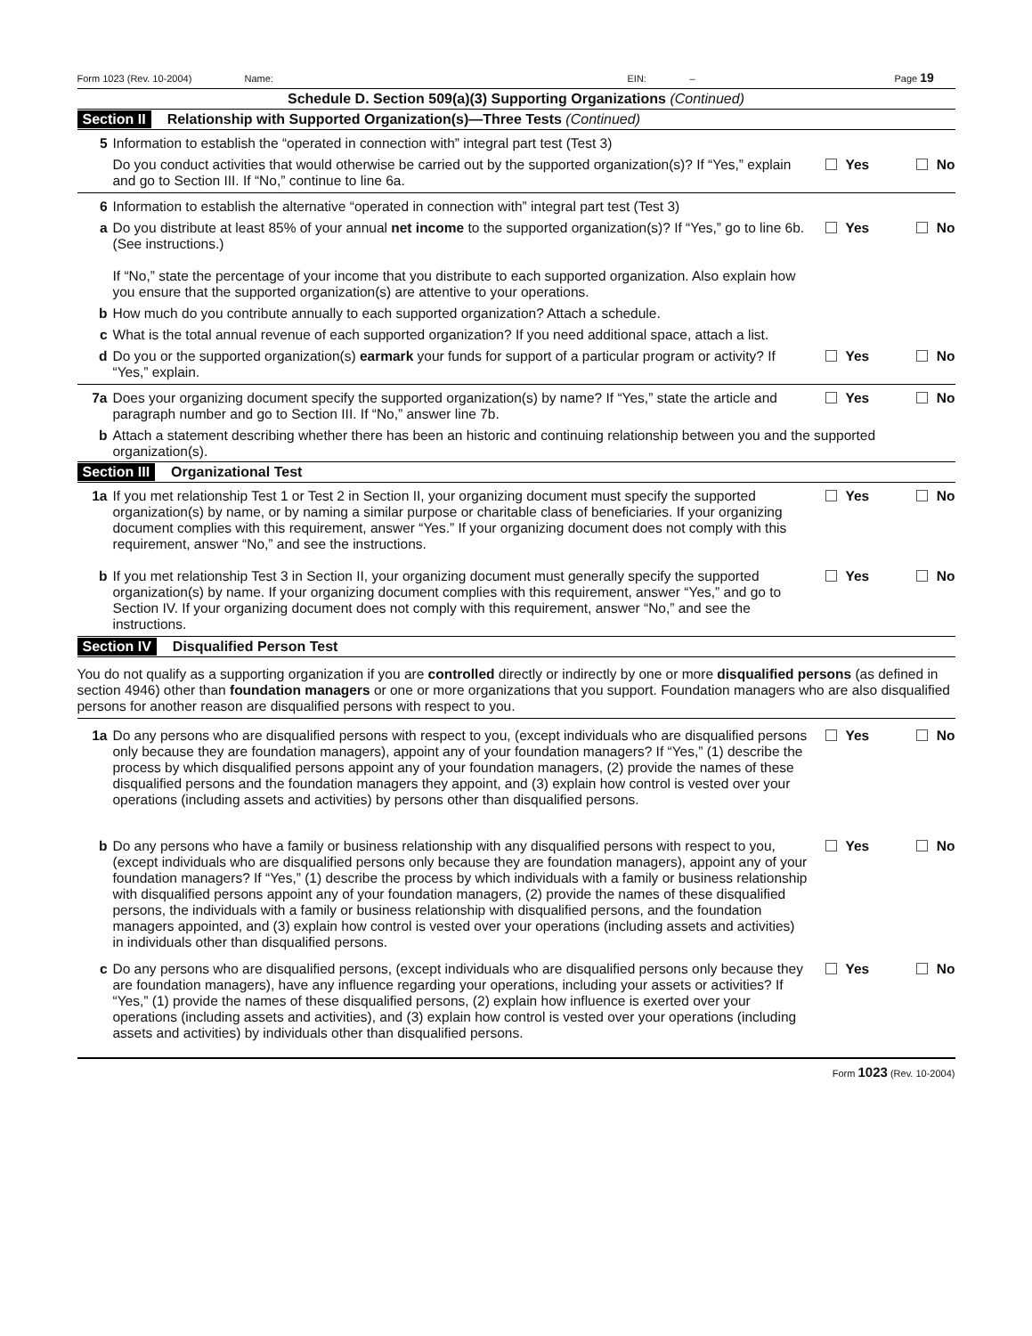Form 1023 (Rev. 10-2004) Name: EIN: – Page 19
Schedule D. Section 509(a)(3) Supporting Organizations (Continued)
Section II Relationship with Supported Organization(s)—Three Tests (Continued)
5 Information to establish the “operated in connection with” integral part test (Test 3)
Do you conduct activities that would otherwise be carried out by the supported organization(s)? If “Yes,” explain and go to Section III. If “No,” continue to line 6a.
Yes No
6 Information to establish the alternative “operated in connection with” integral part test (Test 3)
a Do you distribute at least 85% of your annual net income to the supported organization(s)? If “Yes,” go to line 6b. (See instructions.)
If “No,” state the percentage of your income that you distribute to each supported organization. Also explain how you ensure that the supported organization(s) are attentive to your operations.
Yes No
b How much do you contribute annually to each supported organization? Attach a schedule.
c What is the total annual revenue of each supported organization? If you need additional space, attach a list.
d Do you or the supported organization(s) earmark your funds for support of a particular program or activity? If “Yes,” explain.
Yes No
7a Does your organizing document specify the supported organization(s) by name? If “Yes,” state the article and paragraph number and go to Section III. If “No,” answer line 7b.
Yes No
b Attach a statement describing whether there has been an historic and continuing relationship between you and the supported organization(s).
Section III Organizational Test
1a If you met relationship Test 1 or Test 2 in Section II, your organizing document must specify the supported organization(s) by name, or by naming a similar purpose or charitable class of beneficiaries. If your organizing document complies with this requirement, answer “Yes.” If your organizing document does not comply with this requirement, answer “No,” and see the instructions.
Yes No
b If you met relationship Test 3 in Section II, your organizing document must generally specify the supported organization(s) by name. If your organizing document complies with this requirement, answer “Yes,” and go to Section IV. If your organizing document does not comply with this requirement, answer “No,” and see the instructions.
Yes No
Section IV Disqualified Person Test
You do not qualify as a supporting organization if you are controlled directly or indirectly by one or more disqualified persons (as defined in section 4946) other than foundation managers or one or more organizations that you support. Foundation managers who are also disqualified persons for another reason are disqualified persons with respect to you.
1a Do any persons who are disqualified persons with respect to you, (except individuals who are disqualified persons only because they are foundation managers), appoint any of your foundation managers? If “Yes,” (1) describe the process by which disqualified persons appoint any of your foundation managers, (2) provide the names of these disqualified persons and the foundation managers they appoint, and (3) explain how control is vested over your operations (including assets and activities) by persons other than disqualified persons.
Yes No
b Do any persons who have a family or business relationship with any disqualified persons with respect to you, (except individuals who are disqualified persons only because they are foundation managers), appoint any of your foundation managers? If “Yes,” (1) describe the process by which individuals with a family or business relationship with disqualified persons appoint any of your foundation managers, (2) provide the names of these disqualified persons, the individuals with a family or business relationship with disqualified persons, and the foundation managers appointed, and (3) explain how control is vested over your operations (including assets and activities) in individuals other than disqualified persons.
Yes No
c Do any persons who are disqualified persons, (except individuals who are disqualified persons only because they are foundation managers), have any influence regarding your operations, including your assets or activities? If “Yes,” (1) provide the names of these disqualified persons, (2) explain how influence is exerted over your operations (including assets and activities), and (3) explain how control is vested over your operations (including assets and activities) by individuals other than disqualified persons.
Yes No
Form 1023 (Rev. 10-2004)